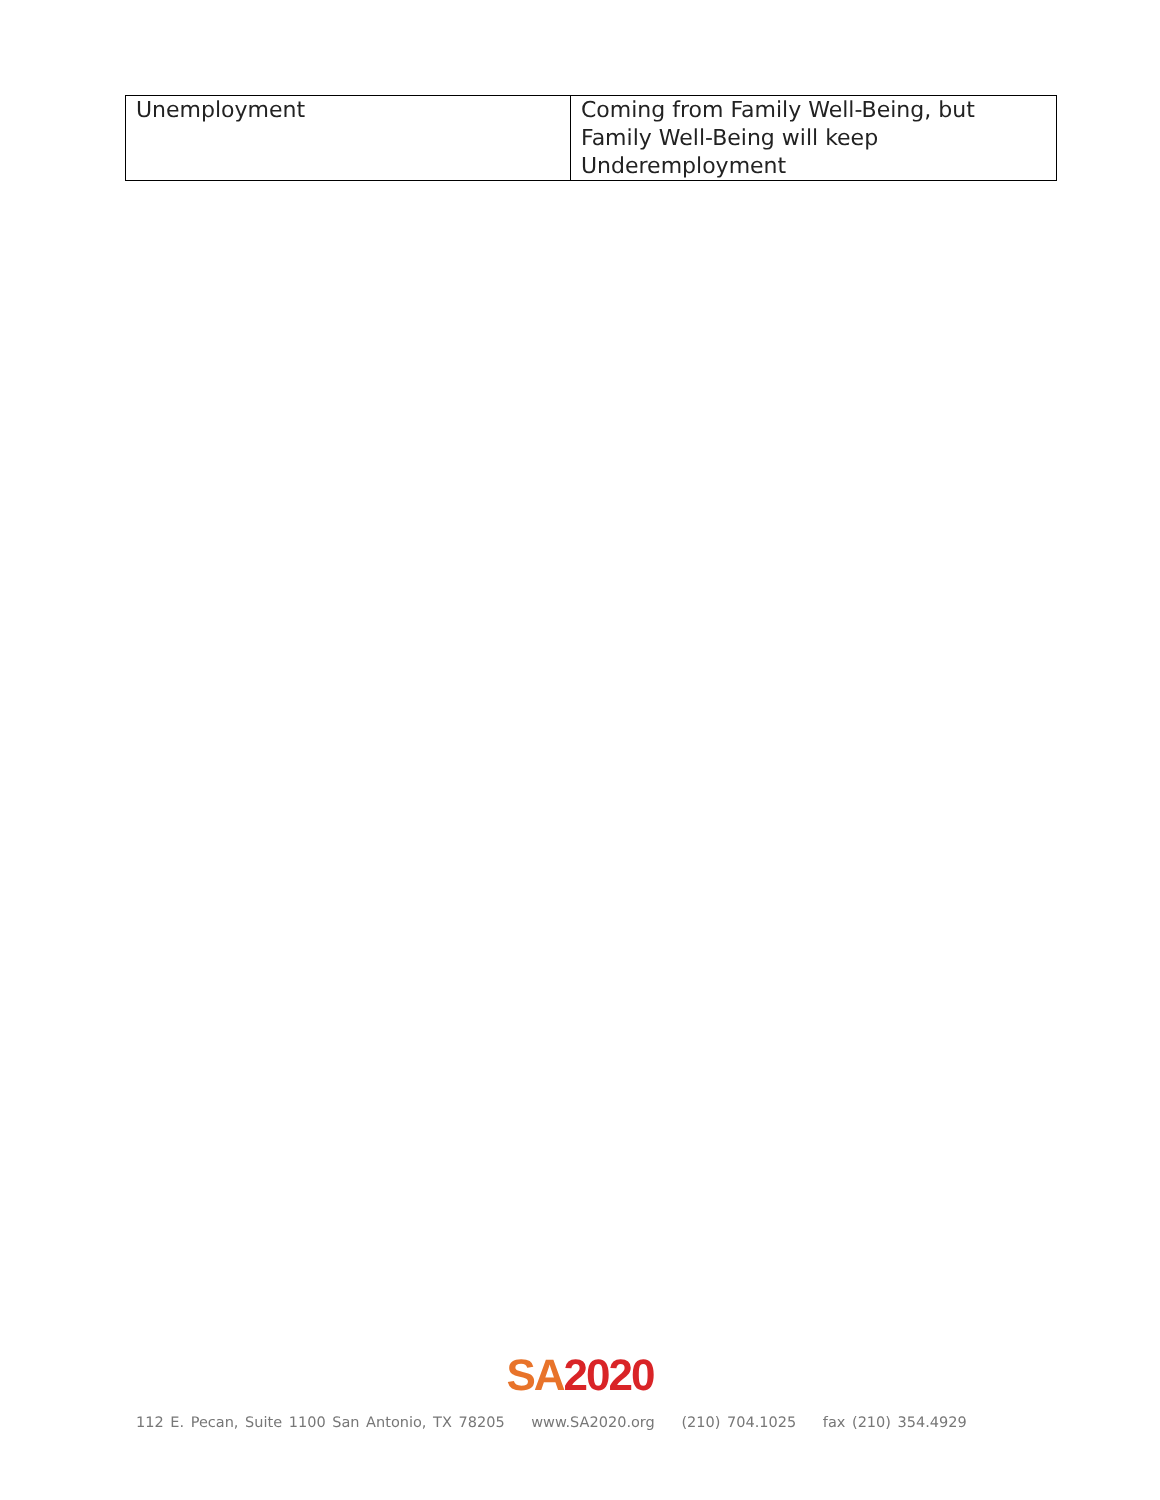| Unemployment | Coming from Family Well-Being, but Family Well-Being will keep Underemployment |
SA 2020
112 E. Pecan, Suite 1100 San Antonio, TX 78205 www.SA2020.org (210) 704.1025 fax (210) 354.4929